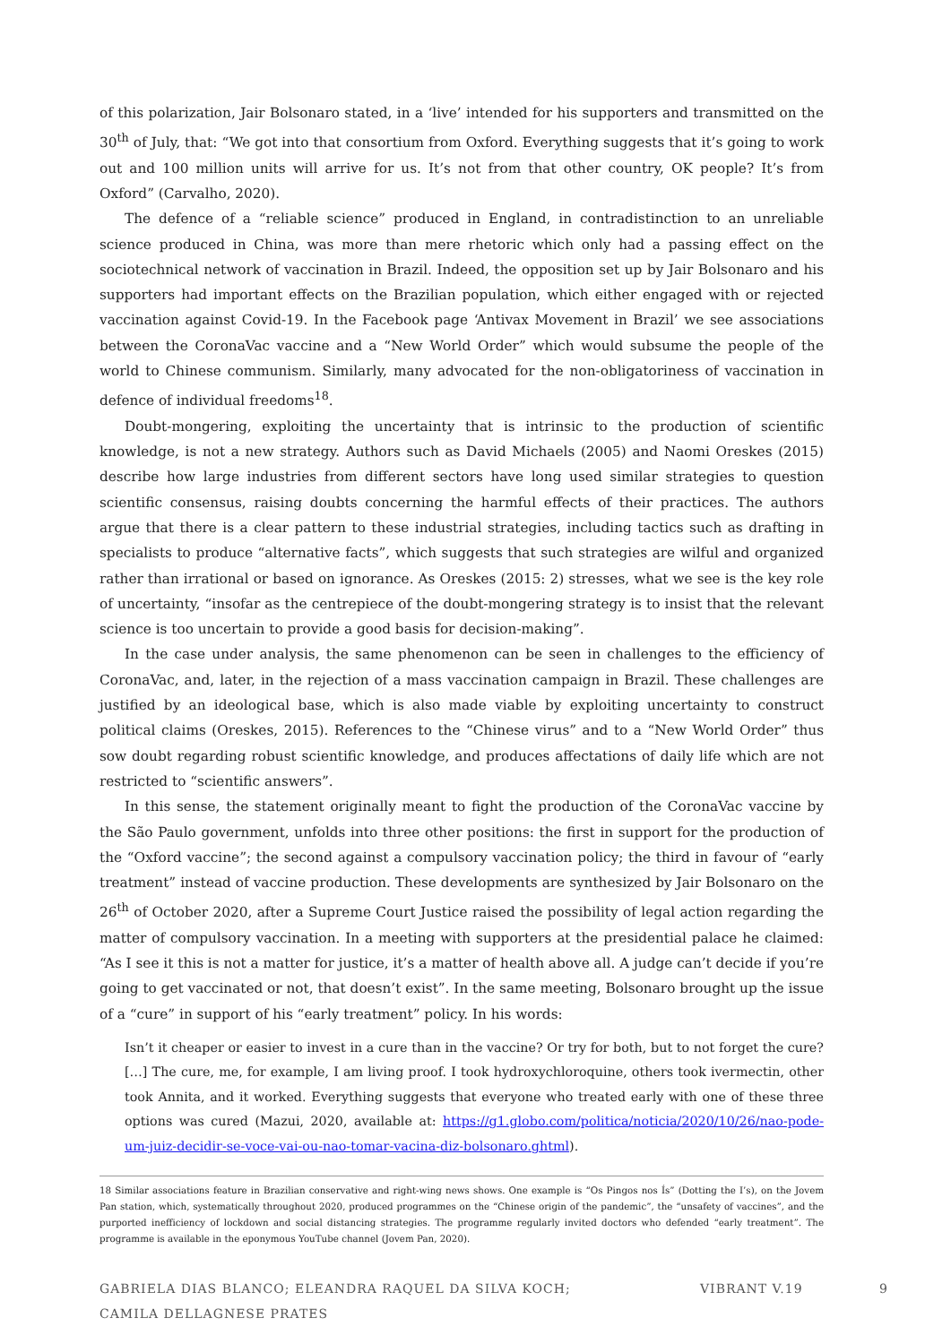of this polarization, Jair Bolsonaro stated, in a ‘live’ intended for his supporters and transmitted on the 30<sup>th</sup> of July, that: “We got into that consortium from Oxford. Everything suggests that it’s going to work out and 100 million units will arrive for us. It’s not from that other country, OK people? It’s from Oxford” (Carvalho, 2020).
The defence of a “reliable science” produced in England, in contradistinction to an unreliable science produced in China, was more than mere rhetoric which only had a passing effect on the sociotechnical network of vaccination in Brazil. Indeed, the opposition set up by Jair Bolsonaro and his supporters had important effects on the Brazilian population, which either engaged with or rejected vaccination against Covid-19. In the Facebook page ‘Antivax Movement in Brazil’ we see associations between the CoronaVac vaccine and a “New World Order” which would subsume the people of the world to Chinese communism. Similarly, many advocated for the non-obligatoriness of vaccination in defence of individual freedoms<sup>18</sup>.
Doubt-mongering, exploiting the uncertainty that is intrinsic to the production of scientific knowledge, is not a new strategy. Authors such as David Michaels (2005) and Naomi Oreskes (2015) describe how large industries from different sectors have long used similar strategies to question scientific consensus, raising doubts concerning the harmful effects of their practices. The authors argue that there is a clear pattern to these industrial strategies, including tactics such as drafting in specialists to produce “alternative facts”, which suggests that such strategies are wilful and organized rather than irrational or based on ignorance. As Oreskes (2015: 2) stresses, what we see is the key role of uncertainty, “insofar as the centrepiece of the doubt-mongering strategy is to insist that the relevant science is too uncertain to provide a good basis for decision-making”.
In the case under analysis, the same phenomenon can be seen in challenges to the efficiency of CoronaVac, and, later, in the rejection of a mass vaccination campaign in Brazil. These challenges are justified by an ideological base, which is also made viable by exploiting uncertainty to construct political claims (Oreskes, 2015). References to the “Chinese virus” and to a “New World Order” thus sow doubt regarding robust scientific knowledge, and produces affectations of daily life which are not restricted to “scientific answers”.
In this sense, the statement originally meant to fight the production of the CoronaVac vaccine by the São Paulo government, unfolds into three other positions: the first in support for the production of the “Oxford vaccine”; the second against a compulsory vaccination policy; the third in favour of “early treatment” instead of vaccine production. These developments are synthesized by Jair Bolsonaro on the 26<sup>th</sup> of October 2020, after a Supreme Court Justice raised the possibility of legal action regarding the matter of compulsory vaccination. In a meeting with supporters at the presidential palace he claimed: “As I see it this is not a matter for justice, it’s a matter of health above all. A judge can’t decide if you’re going to get vaccinated or not, that doesn’t exist”. In the same meeting, Bolsonaro brought up the issue of a “cure” in support of his “early treatment” policy. In his words:
Isn’t it cheaper or easier to invest in a cure than in the vaccine? Or try for both, but to not forget the cure? […] The cure, me, for example, I am living proof. I took hydroxychloroquine, others took ivermectin, other took Annita, and it worked. Everything suggests that everyone who treated early with one of these three options was cured (Mazui, 2020, available at: https://g1.globo.com/politica/noticia/2020/10/26/nao-pode-um-juiz-decidir-se-voce-vai-ou-nao-tomar-vacina-diz-bolsonaro.ghtml).
18 Similar associations feature in Brazilian conservative and right-wing news shows. One example is “Os Pingos nos Ís” (Dotting the I’s), on the Jovem Pan station, which, systematically throughout 2020, produced programmes on the “Chinese origin of the pandemic”, the “unsafety of vaccines”, and the purported inefficiency of lockdown and social distancing strategies. The programme regularly invited doctors who defended “early treatment”. The programme is available in the eponymous YouTube channel (Jovem Pan, 2020).
GABRIELA DIAS BLANCO; ELEANDRA RAQUEL DA SILVA KOCH;
CAMILA DELLAGNESE PRATES
VIBRANT V.19 9